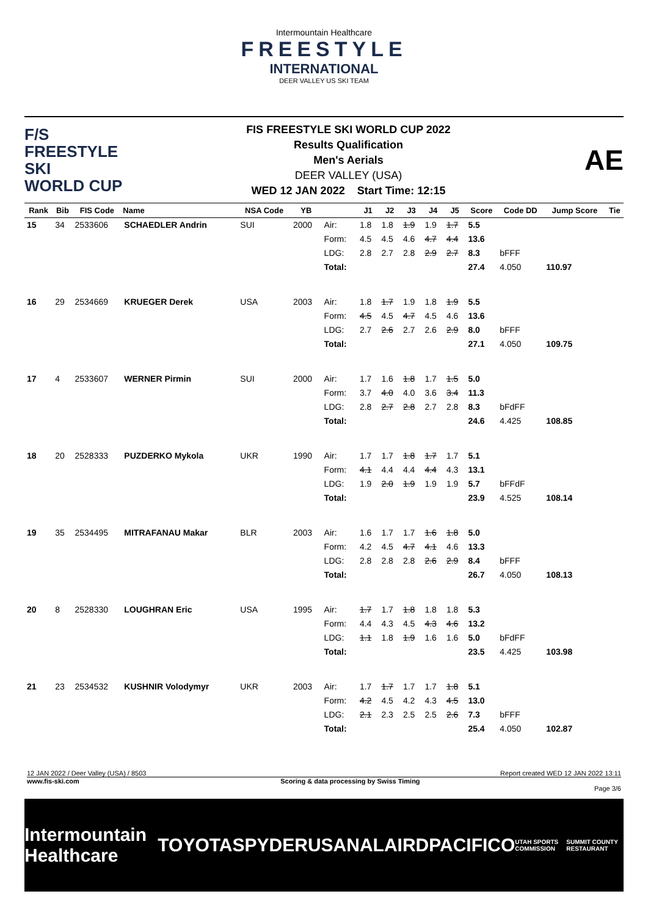Intermountain Healthcare
FREESTYLE
INTERNATIONAL
DEER VALLEY US SKI TEAM
F/S
FREESTYLE SKI
WORLD CUP
FIS FREESTYLE SKI WORLD CUP 2022
Results Qualification
Men's Aerials
DEER VALLEY (USA)
WED 12 JAN 2022 Start Time: 12:15
AE
| Rank | Bib | FIS Code | Name | NSA Code | YB | | J1 | J2 | J3 | J4 | J5 | Score | Code DD | Jump Score | Tie |
| --- | --- | --- | --- | --- | --- | --- | --- | --- | --- | --- | --- | --- | --- | --- | --- |
| 15 | 34 | 2533606 | SCHAEDLER Andrin | SUI | 2000 | Air: | 1.8 | 1.8 | 1.9 | 1.9 | 1.7 | 5.5 | | | |
| | | | | | | Form: | 4.5 | 4.5 | 4.6 | 4.7 | 4.4 | 13.6 | | | |
| | | | | | | LDG: | 2.8 | 2.7 | 2.8 | 2.9 | 2.7 | 8.3 | bFFF | | |
| | | | | | | Total: | | | | | | 27.4 | 4.050 | 110.97 | |
| 16 | 29 | 2534669 | KRUEGER Derek | USA | 2003 | Air: | 1.8 | 1.7 | 1.9 | 1.8 | 1.9 | 5.5 | | | |
| | | | | | | Form: | 4.5 | 4.5 | 4.7 | 4.5 | 4.6 | 13.6 | | | |
| | | | | | | LDG: | 2.7 | 2.6 | 2.7 | 2.6 | 2.9 | 8.0 | bFFF | | |
| | | | | | | Total: | | | | | | 27.1 | 4.050 | 109.75 | |
| 17 | 4 | 2533607 | WERNER Pirmin | SUI | 2000 | Air: | 1.7 | 1.6 | 1.8 | 1.7 | 1.5 | 5.0 | | | |
| | | | | | | Form: | 3.7 | 4.0 | 4.0 | 3.6 | 3.4 | 11.3 | | | |
| | | | | | | LDG: | 2.8 | 2.7 | 2.8 | 2.7 | 2.8 | 8.3 | bFdFF | | |
| | | | | | | Total: | | | | | | 24.6 | 4.425 | 108.85 | |
| 18 | 20 | 2528333 | PUZDERKO Mykola | UKR | 1990 | Air: | 1.7 | 1.7 | 1.8 | 1.7 | 1.7 | 5.1 | | | |
| | | | | | | Form: | 4.1 | 4.4 | 4.4 | 4.4 | 4.3 | 13.1 | | | |
| | | | | | | LDG: | 1.9 | 2.0 | 1.9 | 1.9 | 1.9 | 5.7 | bFFdF | | |
| | | | | | | Total: | | | | | | 23.9 | 4.525 | 108.14 | |
| 19 | 35 | 2534495 | MITRAFANAU Makar | BLR | 2003 | Air: | 1.6 | 1.7 | 1.7 | 1.6 | 1.8 | 5.0 | | | |
| | | | | | | Form: | 4.2 | 4.5 | 4.7 | 4.1 | 4.6 | 13.3 | | | |
| | | | | | | LDG: | 2.8 | 2.8 | 2.8 | 2.6 | 2.9 | 8.4 | bFFF | | |
| | | | | | | Total: | | | | | | 26.7 | 4.050 | 108.13 | |
| 20 | 8 | 2528330 | LOUGHRAN Eric | USA | 1995 | Air: | 1.7 | 1.7 | 1.8 | 1.8 | 1.8 | 5.3 | | | |
| | | | | | | Form: | 4.4 | 4.3 | 4.5 | 4.3 | 4.6 | 13.2 | | | |
| | | | | | | LDG: | 1.1 | 1.8 | 1.9 | 1.6 | 1.6 | 5.0 | bFdFF | | |
| | | | | | | Total: | | | | | | 23.5 | 4.425 | 103.98 | |
| 21 | 23 | 2534532 | KUSHNIR Volodymyr | UKR | 2003 | Air: | 1.7 | 1.7 | 1.7 | 1.7 | 1.8 | 5.1 | | | |
| | | | | | | Form: | 4.2 | 4.5 | 4.2 | 4.3 | 4.5 | 13.0 | | | |
| | | | | | | LDG: | 2.1 | 2.3 | 2.5 | 2.5 | 2.6 | 7.3 | bFFF | | |
| | | | | | | Total: | | | | | | 25.4 | 4.050 | 102.87 | |
12 JAN 2022 / Deer Valley (USA) / 8503 Report created WED 12 JAN 2022 13:11
www.fis-ski.com Scoring & data processing by Swiss Timing
Page 3/6
Intermountain Healthcare TOYOTA SPYDER USANA LAIRD PACIFICO UTAH SPORTS COMMISSION SUMMIT COUNTY RESTAURANT